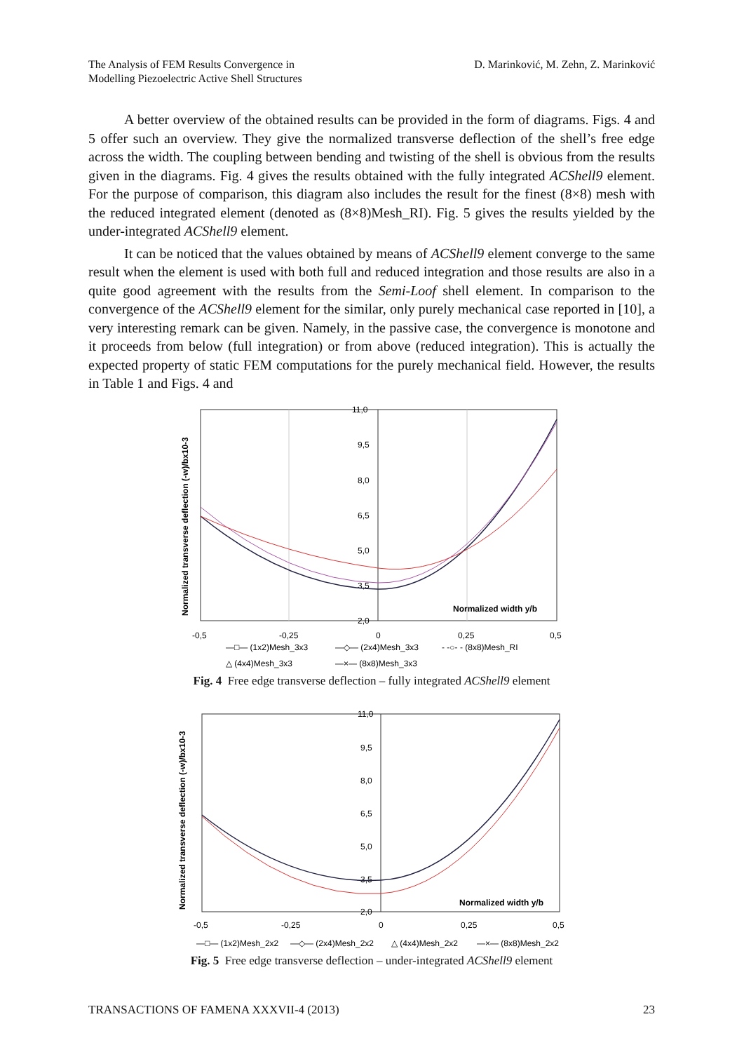The Analysis of FEM Results Convergence in
Modelling Piezoelectric Active Shell Structures
D. Marinković, M. Zehn, Z. Marinković
A better overview of the obtained results can be provided in the form of diagrams. Figs. 4 and 5 offer such an overview. They give the normalized transverse deflection of the shell’s free edge across the width. The coupling between bending and twisting of the shell is obvious from the results given in the diagrams. Fig. 4 gives the results obtained with the fully integrated ACShell9 element. For the purpose of comparison, this diagram also includes the result for the finest (8×8) mesh with the reduced integrated element (denoted as (8×8)Mesh_RI). Fig. 5 gives the results yielded by the under-integrated ACShell9 element.
It can be noticed that the values obtained by means of ACShell9 element converge to the same result when the element is used with both full and reduced integration and those results are also in a quite good agreement with the results from the Semi-Loof shell element. In comparison to the convergence of the ACShell9 element for the similar, only purely mechanical case reported in [10], a very interesting remark can be given. Namely, in the passive case, the convergence is monotone and it proceeds from below (full integration) or from above (reduced integration). This is actually the expected property of static FEM computations for the purely mechanical field. However, the results in Table 1 and Figs. 4 and
Normalized transverse deflection (-w)/bx10-3
11,0
9,5
8,0
6,5
5,0
3,5
2,0
Normalized width y/b
-0,5
-0,25
0
0,25
0,5
—□— (1x2)Mesh_3x3
—◇— (2x4)Mesh_3x3
- -○- - (8x8)Mesh_RI
△ (4x4)Mesh_3x3
—×— (8x8)Mesh_3x3
Fig. 4 Free edge transverse deflection – fully integrated ACShell9 element
Normalized transverse deflection (-w)/bx10-3
11,0
9,5
8,0
6,5
5,0
3,5
2,0
Normalized width y/b
-0,5
-0,25
0
0,25
0,5
—□— (1x2)Mesh_2x2
—◇— (2x4)Mesh_2x2
△ (4x4)Mesh_2x2
—×— (8x8)Mesh_2x2
Fig. 5 Free edge transverse deflection – under-integrated ACShell9 element
TRANSACTIONS OF FAMENA XXXVII-4 (2013)
23